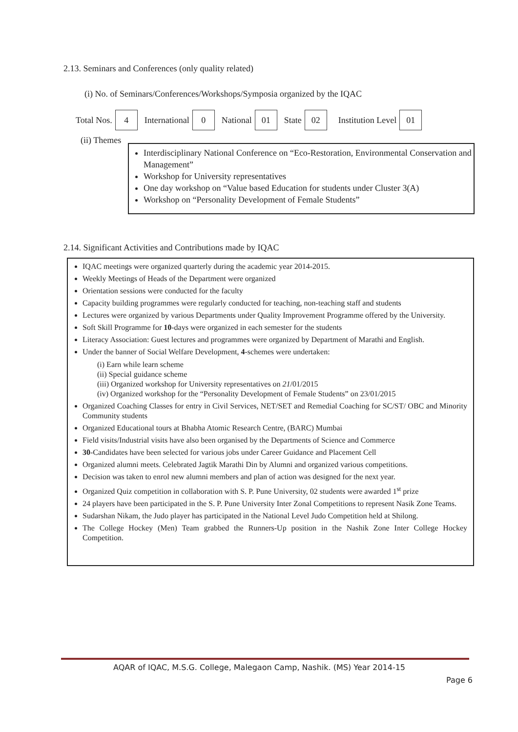2.13. Seminars and Conferences (only quality related)
(i) No. of Seminars/Conferences/Workshops/Symposia organized by the IQAC
Total Nos. 4 International 0 National 01 State 02 Institution Level 01
(ii) Themes
Interdisciplinary National Conference on “Eco-Restoration, Environmental Conservation and Management”
Workshop for University representatives
One day workshop on “Value based Education for students under Cluster 3(A)
Workshop on “Personality Development of Female Students”
2.14. Significant Activities and Contributions made by IQAC
IQAC meetings were organized quarterly during the academic year 2014-2015.
Weekly Meetings of Heads of the Department were organized
Orientation sessions were conducted for the faculty
Capacity building programmes were regularly conducted for teaching, non-teaching staff and students
Lectures were organized by various Departments under Quality Improvement Programme offered by the University.
Soft Skill Programme for 10-days were organized in each semester for the students
Literacy Association: Guest lectures and programmes were organized by Department of Marathi and English.
Under the banner of Social Welfare Development, 4-schemes were undertaken:
(i) Earn while learn scheme
(ii) Special guidance scheme
(iii) Organized workshop for University representatives on 21/01/2015
(iv) Organized workshop for the “Personality Development of Female Students” on 23/01/2015
Organized Coaching Classes for entry in Civil Services, NET/SET and Remedial Coaching for SC/ST/ OBC and Minority Community students
Organized Educational tours at Bhabha Atomic Research Centre, (BARC) Mumbai
Field visits/Industrial visits have also been organised by the Departments of Science and Commerce
30-Candidates have been selected for various jobs under Career Guidance and Placement Cell
Organized alumni meets. Celebrated Jagtik Marathi Din by Alumni and organized various competitions.
Decision was taken to enrol new alumni members and plan of action was designed for the next year.
Organized Quiz competition in collaboration with S. P. Pune University, 02 students were awarded 1<sup>st</sup> prize
24 players have been participated in the S. P. Pune University Inter Zonal Competitions to represent Nasik Zone Teams.
Sudarshan Nikam, the Judo player has participated in the National Level Judo Competition held at Shilong.
The College Hockey (Men) Team grabbed the Runners-Up position in the Nashik Zone Inter College Hockey Competition.
AQAR of IQAC, M.S.G. College, Malegaon Camp, Nashik. (MS) Year 2014-15
Page 6